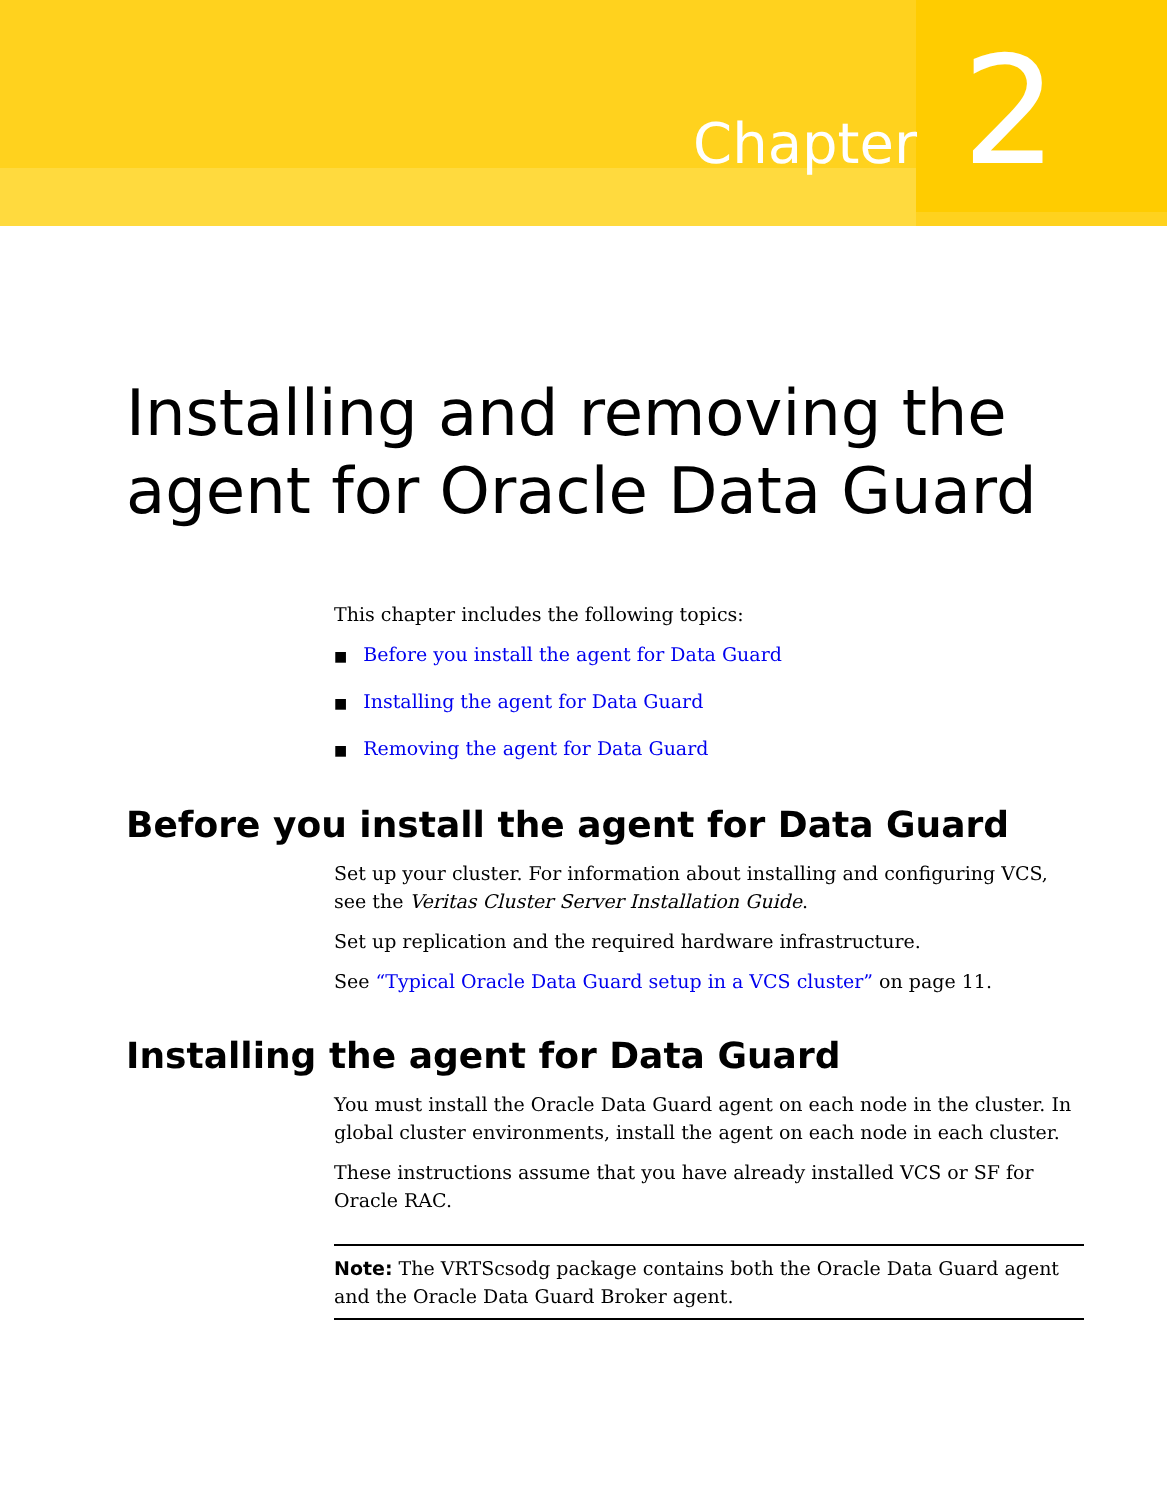Chapter
2
Installing and removing the agent for Oracle Data Guard
This chapter includes the following topics:
■ Before you install the agent for Data Guard
■ Installing the agent for Data Guard
■ Removing the agent for Data Guard
Before you install the agent for Data Guard
Set up your cluster. For information about installing and configuring VCS, see the Veritas Cluster Server Installation Guide.
Set up replication and the required hardware infrastructure.
See “Typical Oracle Data Guard setup in a VCS cluster” on page 11.
Installing the agent for Data Guard
You must install the Oracle Data Guard agent on each node in the cluster. In global cluster environments, install the agent on each node in each cluster.
These instructions assume that you have already installed VCS or SF for Oracle RAC.
Note: The VRTScsodg package contains both the Oracle Data Guard agent and the Oracle Data Guard Broker agent.